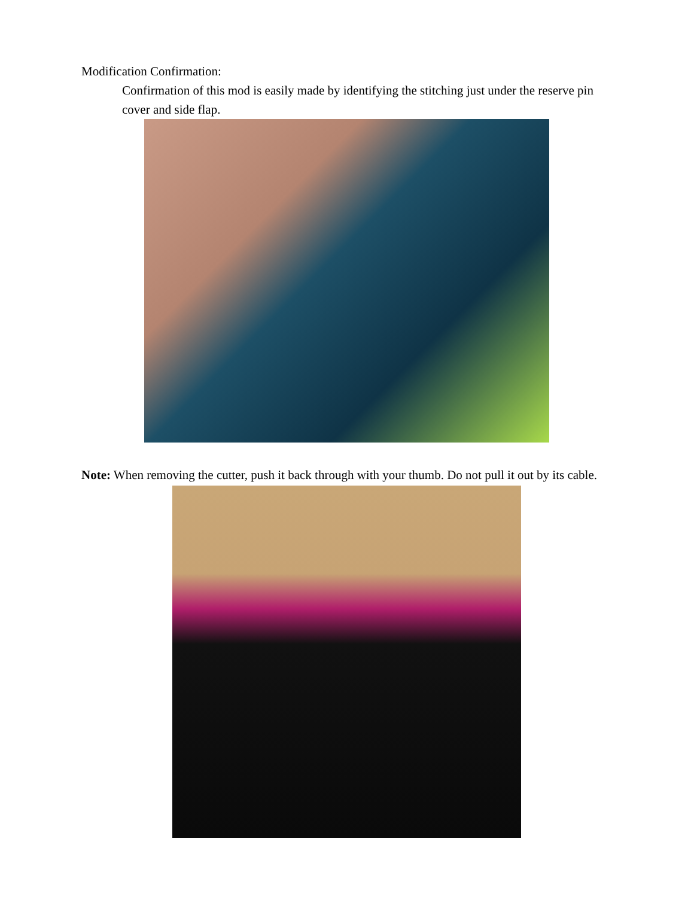Modification Confirmation:
Confirmation of this mod is easily made by identifying the stitching just under the reserve pin cover and side flap.
Note: When removing the cutter, push it back through with your thumb. Do not pull it out by its cable.